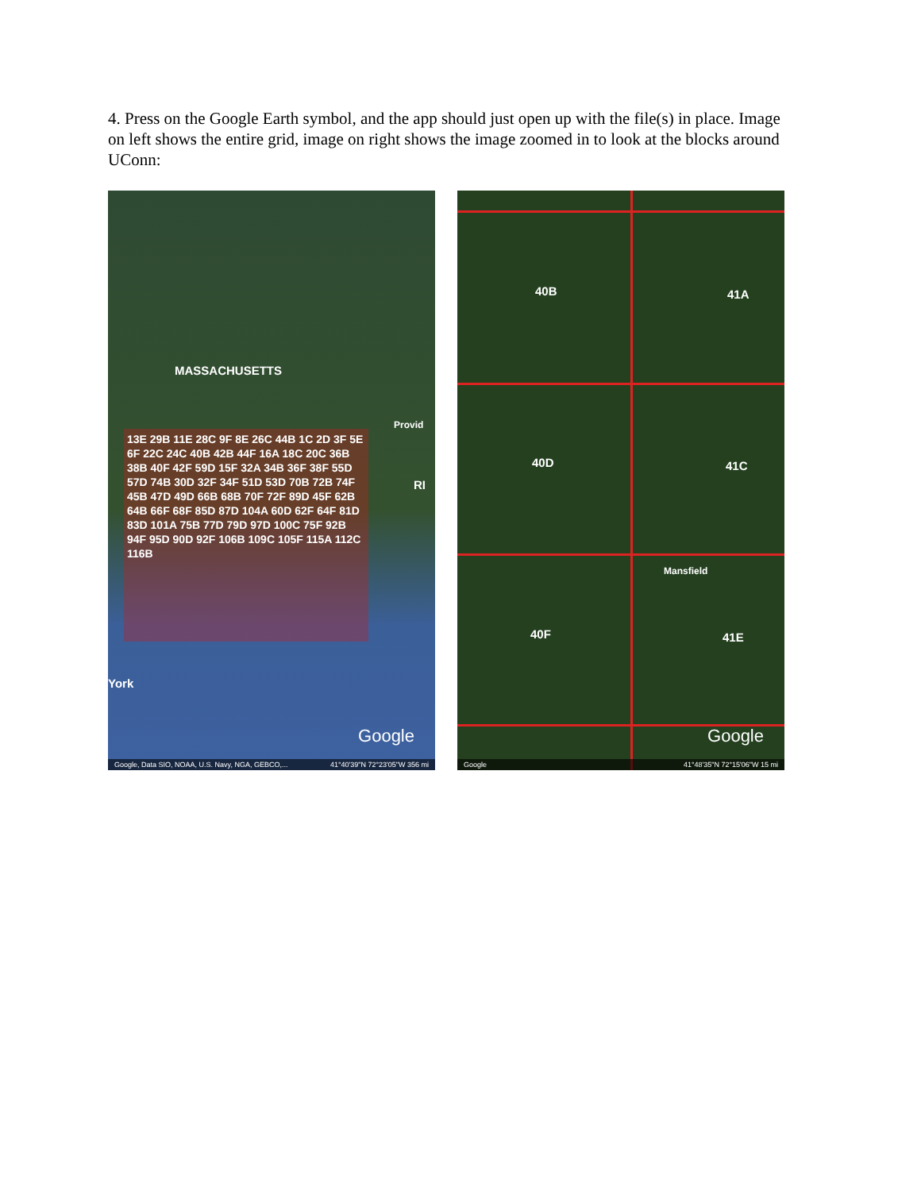4. Press on the Google Earth symbol, and the app should just open up with the file(s) in place. Image on left shows the entire grid, image on right shows the image zoomed in to look at the blocks around UConn:
MASSACHUSETTS
Provid
RI
13E 29B 11E 28C 9F 8E 26C 44B 1C 2D 3F 5E 6F 22C 24C 40B 42B 44F 16A 18C 20C 36B 38B 40F 42F 59D 15F 32A 34B 36F 38F 55D 57D 74B 30D 32F 34F 51D 53D 70B 72B 74F 45B 47D 49D 66B 68B 70F 72F 89D 45F 62B 64B 66F 68F 85D 87D 104A 60D 62F 64F 81D 83D 101A 75B 77D 79D 97D 100C 75F 92B 94F 95D 90D 92F 106B 109C 105F 115A 112C 116B
York
Google
Google, Data SIO, NOAA, U.S. Navy, NGA, GEBCO,... 41°40'39"N 72°23'05"W 356 mi
40B 41A
40D 41C
Mansfield
40F 41E
Google
Google 41°48'35"N 72°15'06"W 15 mi